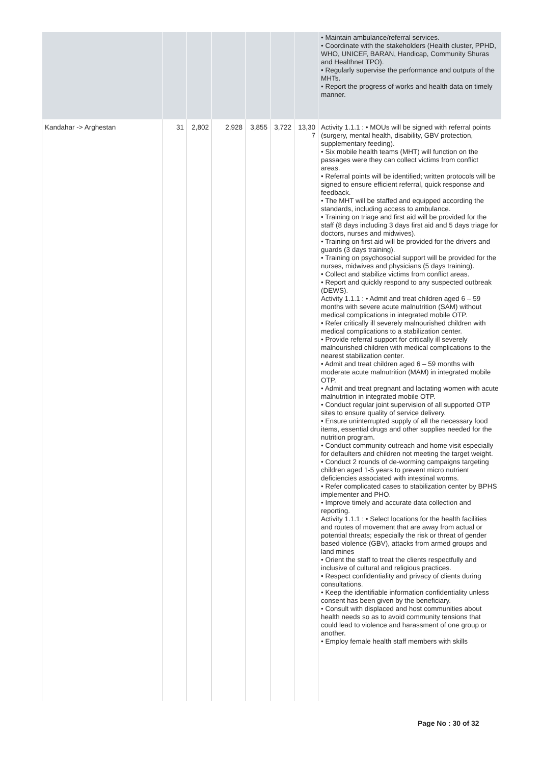| | | | | | | | • Maintain ambulance/referral services. • Coordinate with the stakeholders (Health cluster, PPHD, WHO, UNICEF, BARAN, Handicap, Community Shuras and Healthnet TPO). • Regularly supervise the performance and outputs of the MHTs. • Report the progress of works and health data on timely manner. |
| Kandahar -> Arghestan | 31 | 2,802 | 2,928 | 3,855 | 3,722 | 13,30 7 | Activity 1.1.1 : • MOUs will be signed with referral points (surgery, mental health, disability, GBV protection, supplementary feeding). • Six mobile health teams (MHT) will function on the passages were they can collect victims from conflict areas. • Referral points will be identified; written protocols will be signed to ensure efficient referral, quick response and feedback. • The MHT will be staffed and equipped according the standards, including access to ambulance. • Training on triage and first aid will be provided for the staff (8 days including 3 days first aid and 5 days triage for doctors, nurses and midwives). • Training on first aid will be provided for the drivers and guards (3 days training). • Training on psychosocial support will be provided for the nurses, midwives and physicians (5 days training). • Collect and stabilize victims from conflict areas. • Report and quickly respond to any suspected outbreak (DEWS). Activity 1.1.1 : • Admit and treat children aged 6 – 59 months with severe acute malnutrition (SAM) without medical complications in integrated mobile OTP. • Refer critically ill severely malnourished children with medical complications to a stabilization center. • Provide referral support for critically ill severely malnourished children with medical complications to the nearest stabilization center. • Admit and treat children aged 6 – 59 months with moderate acute malnutrition (MAM) in integrated mobile OTP. • Admit and treat pregnant and lactating women with acute malnutrition in integrated mobile OTP. • Conduct regular joint supervision of all supported OTP sites to ensure quality of service delivery. • Ensure uninterrupted supply of all the necessary food items, essential drugs and other supplies needed for the nutrition program. • Conduct community outreach and home visit especially for defaulters and children not meeting the target weight. • Conduct 2 rounds of de-worming campaigns targeting children aged 1-5 years to prevent micro nutrient deficiencies associated with intestinal worms. • Refer complicated cases to stabilization center by BPHS implementer and PHO. • Improve timely and accurate data collection and reporting. Activity 1.1.1 : • Select locations for the health facilities and routes of movement that are away from actual or potential threats; especially the risk or threat of gender based violence (GBV), attacks from armed groups and land mines • Orient the staff to treat the clients respectfully and inclusive of cultural and religious practices. • Respect confidentiality and privacy of clients during consultations. • Keep the identifiable information confidentiality unless consent has been given by the beneficiary. • Consult with displaced and host communities about health needs so as to avoid community tensions that could lead to violence and harassment of one group or another. • Employ female health staff members with skills |
Page No : 30 of 32